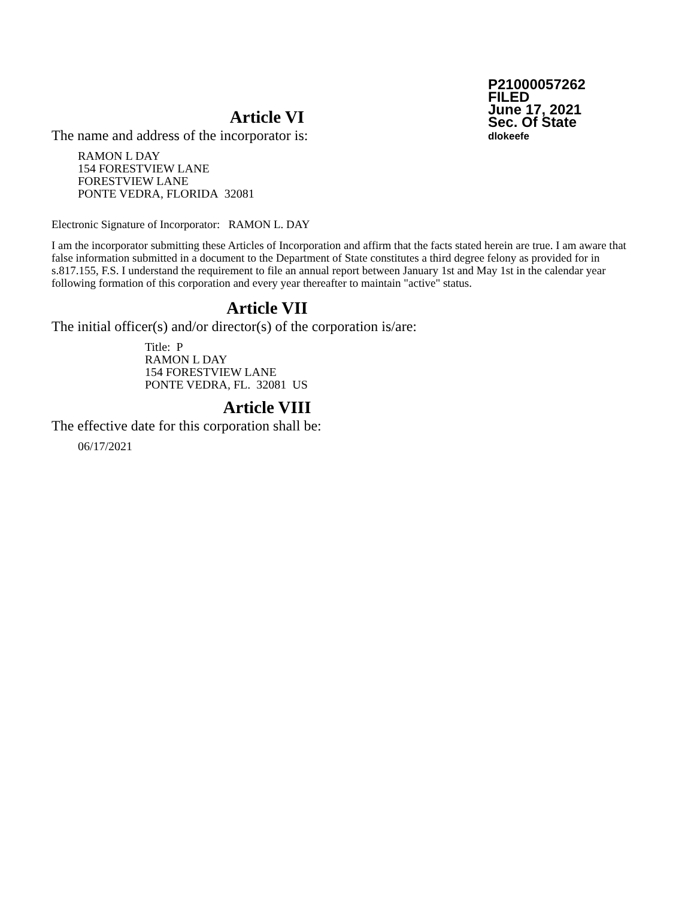P21000057262
FILED
June 17, 2021
Sec. Of State
dlokeefe
Article VI
The name and address of the incorporator is:
RAMON L DAY
154 FORESTVIEW LANE
FORESTVIEW LANE
PONTE VEDRA, FLORIDA 32081
Electronic Signature of Incorporator: RAMON L. DAY
I am the incorporator submitting these Articles of Incorporation and affirm that the facts stated herein are true. I am aware that false information submitted in a document to the Department of State constitutes a third degree felony as provided for in s.817.155, F.S. I understand the requirement to file an annual report between January 1st and May 1st in the calendar year following formation of this corporation and every year thereafter to maintain "active" status.
Article VII
The initial officer(s) and/or director(s) of the corporation is/are:
Title: P
RAMON L DAY
154 FORESTVIEW LANE
PONTE VEDRA, FL. 32081 US
Article VIII
The effective date for this corporation shall be:
06/17/2021